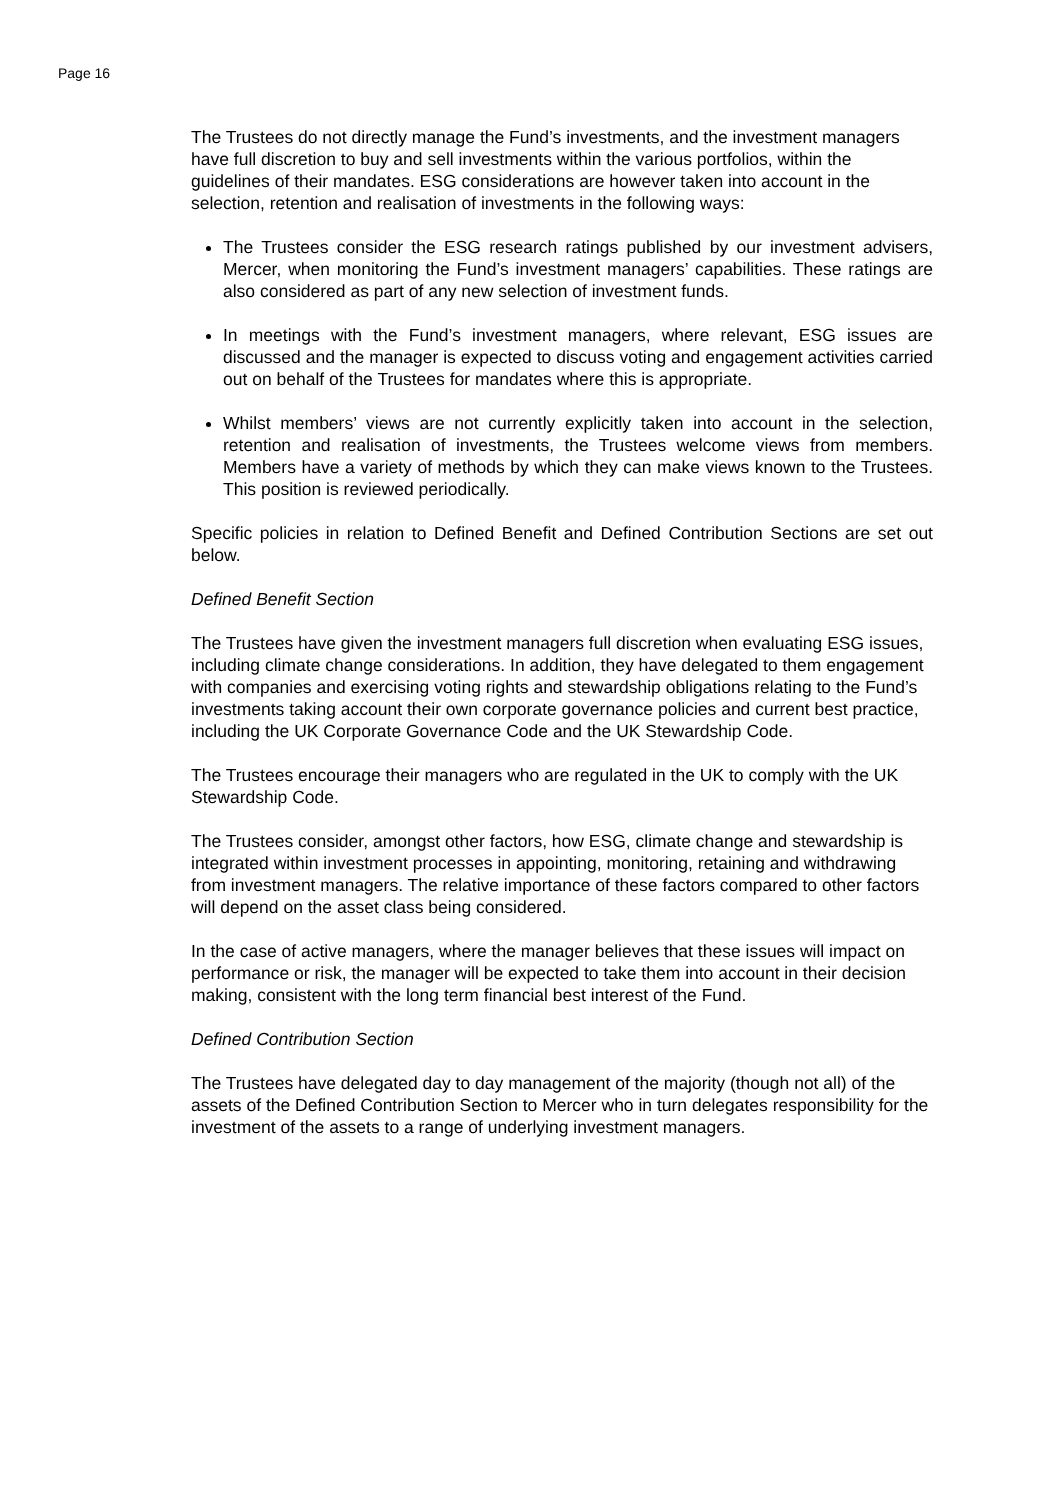Page 16
The Trustees do not directly manage the Fund’s investments, and the investment managers have full discretion to buy and sell investments within the various portfolios, within the guidelines of their mandates. ESG considerations are however taken into account in the selection, retention and realisation of investments in the following ways:
The Trustees consider the ESG research ratings published by our investment advisers, Mercer, when monitoring the Fund’s investment managers’ capabilities. These ratings are also considered as part of any new selection of investment funds.
In meetings with the Fund’s investment managers, where relevant, ESG issues are discussed and the manager is expected to discuss voting and engagement activities carried out on behalf of the Trustees for mandates where this is appropriate.
Whilst members’ views are not currently explicitly taken into account in the selection, retention and realisation of investments, the Trustees welcome views from members. Members have a variety of methods by which they can make views known to the Trustees. This position is reviewed periodically.
Specific policies in relation to Defined Benefit and Defined Contribution Sections are set out below.
Defined Benefit Section
The Trustees have given the investment managers full discretion when evaluating ESG issues, including climate change considerations. In addition, they have delegated to them engagement with companies and exercising voting rights and stewardship obligations relating to the Fund’s investments taking account their own corporate governance policies and current best practice, including the UK Corporate Governance Code and the UK Stewardship Code.
The Trustees encourage their managers who are regulated in the UK to comply with the UK Stewardship Code.
The Trustees consider, amongst other factors, how ESG, climate change and stewardship is integrated within investment processes in appointing, monitoring, retaining and withdrawing from investment managers. The relative importance of these factors compared to other factors will depend on the asset class being considered.
In the case of active managers, where the manager believes that these issues will impact on performance or risk, the manager will be expected to take them into account in their decision making, consistent with the long term financial best interest of the Fund.
Defined Contribution Section
The Trustees have delegated day to day management of the majority (though not all) of the assets of the Defined Contribution Section to Mercer who in turn delegates responsibility for the investment of the assets to a range of underlying investment managers.